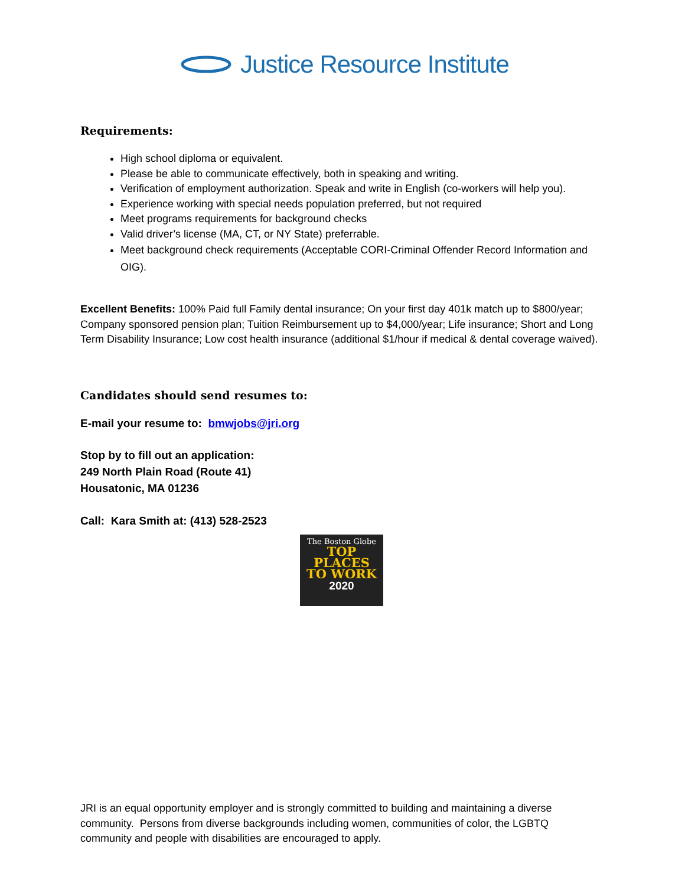Justice Resource Institute
Requirements:
High school diploma or equivalent.
Please be able to communicate effectively, both in speaking and writing.
Verification of employment authorization. Speak and write in English (co-workers will help you).
Experience working with special needs population preferred, but not required
Meet programs requirements for background checks
Valid driver’s license (MA, CT, or NY State) preferrable.
Meet background check requirements (Acceptable CORI-Criminal Offender Record Information and OIG).
Excellent Benefits: 100% Paid full Family dental insurance; On your first day 401k match up to $800/year; Company sponsored pension plan; Tuition Reimbursement up to $4,000/year; Life insurance; Short and Long Term Disability Insurance; Low cost health insurance (additional $1/hour if medical & dental coverage waived).
Candidates should send resumes to:
E-mail your resume to: bmwjobs@jri.org
Stop by to fill out an application:
249 North Plain Road (Route 41)
Housatonic, MA 01236
Call: Kara Smith at: (413) 528-2523
The Boston Globe
TOP
PLACES
TO WORK
2020
JRI is an equal opportunity employer and is strongly committed to building and maintaining a diverse community. Persons from diverse backgrounds including women, communities of color, the LGBTQ community and people with disabilities are encouraged to apply.